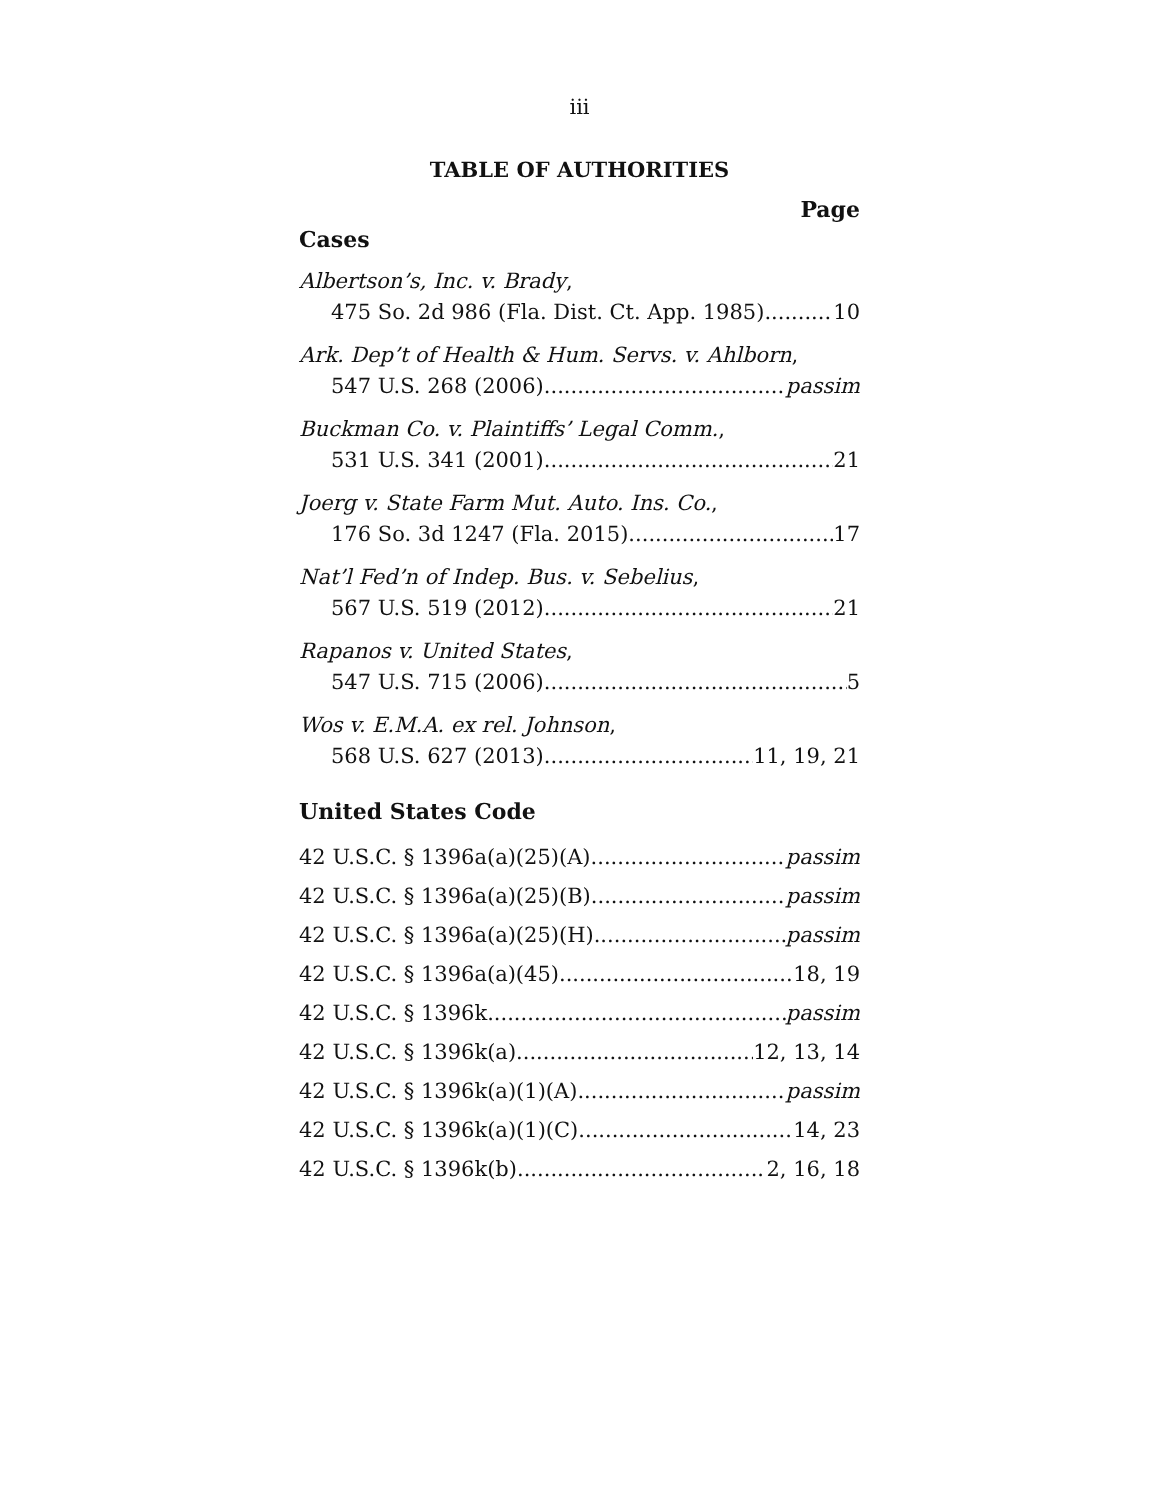iii
TABLE OF AUTHORITIES
Page
Cases
Albertson’s, Inc. v. Brady,
475 So. 2d 986 (Fla. Dist. Ct. App. 1985) 10
Ark. Dep’t of Health & Hum. Servs. v. Ahlborn,
547 U.S. 268 (2006) passim
Buckman Co. v. Plaintiffs’ Legal Comm.,
531 U.S. 341 (2001) 21
Joerg v. State Farm Mut. Auto. Ins. Co.,
176 So. 3d 1247 (Fla. 2015) 17
Nat’l Fed’n of Indep. Bus. v. Sebelius,
567 U.S. 519 (2012) 21
Rapanos v. United States,
547 U.S. 715 (2006) 5
Wos v. E.M.A. ex rel. Johnson,
568 U.S. 627 (2013) 11, 19, 21
United States Code
42 U.S.C. § 1396a(a)(25)(A) passim
42 U.S.C. § 1396a(a)(25)(B) passim
42 U.S.C. § 1396a(a)(25)(H) passim
42 U.S.C. § 1396a(a)(45) 18, 19
42 U.S.C. § 1396k passim
42 U.S.C. § 1396k(a) 12, 13, 14
42 U.S.C. § 1396k(a)(1)(A) passim
42 U.S.C. § 1396k(a)(1)(C) 14, 23
42 U.S.C. § 1396k(b) 2, 16, 18